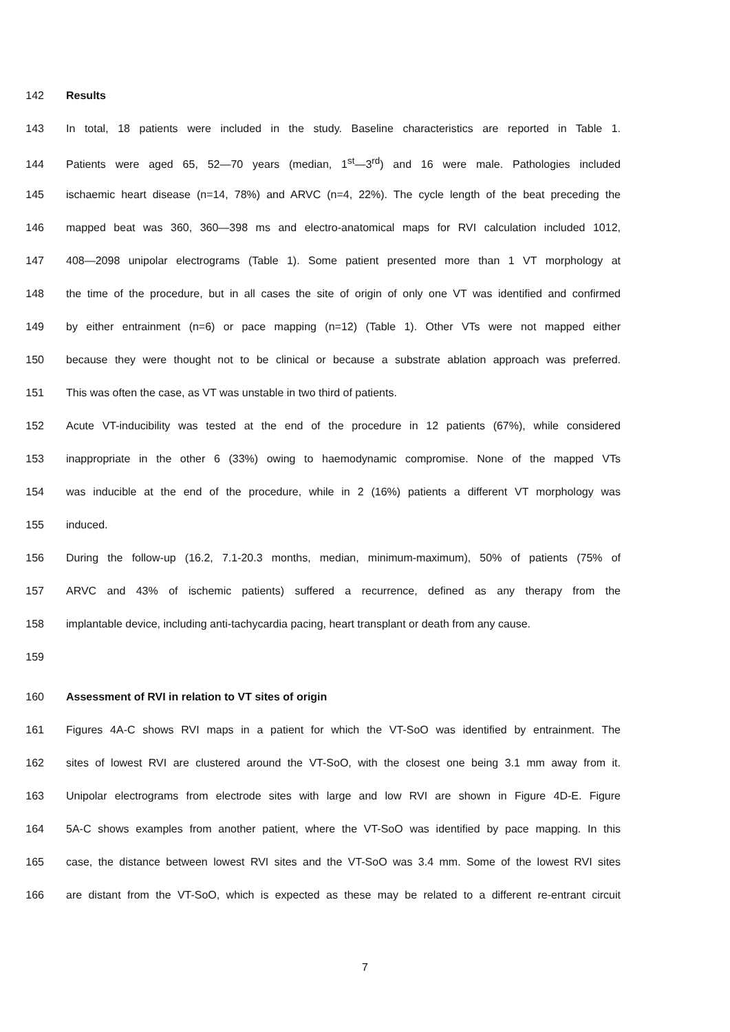142 Results
143 In total, 18 patients were included in the study. Baseline characteristics are reported in Table 1.
144 Patients were aged 65, 52—70 years (median, 1<sup>st</sup>—3<sup>rd</sup>) and 16 were male. Pathologies included
145 ischaemic heart disease (n=14, 78%) and ARVC (n=4, 22%). The cycle length of the beat preceding the
146 mapped beat was 360, 360—398 ms and electro-anatomical maps for RVI calculation included 1012,
147 408—2098 unipolar electrograms (Table 1). Some patient presented more than 1 VT morphology at
148 the time of the procedure, but in all cases the site of origin of only one VT was identified and confirmed
149 by either entrainment (n=6) or pace mapping (n=12) (Table 1). Other VTs were not mapped either
150 because they were thought not to be clinical or because a substrate ablation approach was preferred.
151 This was often the case, as VT was unstable in two third of patients.
152 Acute VT-inducibility was tested at the end of the procedure in 12 patients (67%), while considered
153 inappropriate in the other 6 (33%) owing to haemodynamic compromise. None of the mapped VTs
154 was inducible at the end of the procedure, while in 2 (16%) patients a different VT morphology was
155 induced.
156 During the follow-up (16.2, 7.1-20.3 months, median, minimum-maximum), 50% of patients (75% of
157 ARVC and 43% of ischemic patients) suffered a recurrence, defined as any therapy from the
158 implantable device, including anti-tachycardia pacing, heart transplant or death from any cause.
159
160 Assessment of RVI in relation to VT sites of origin
161 Figures 4A-C shows RVI maps in a patient for which the VT-SoO was identified by entrainment. The
162 sites of lowest RVI are clustered around the VT-SoO, with the closest one being 3.1 mm away from it.
163 Unipolar electrograms from electrode sites with large and low RVI are shown in Figure 4D-E. Figure
164 5A-C shows examples from another patient, where the VT-SoO was identified by pace mapping. In this
165 case, the distance between lowest RVI sites and the VT-SoO was 3.4 mm. Some of the lowest RVI sites
166 are distant from the VT-SoO, which is expected as these may be related to a different re-entrant circuit
7